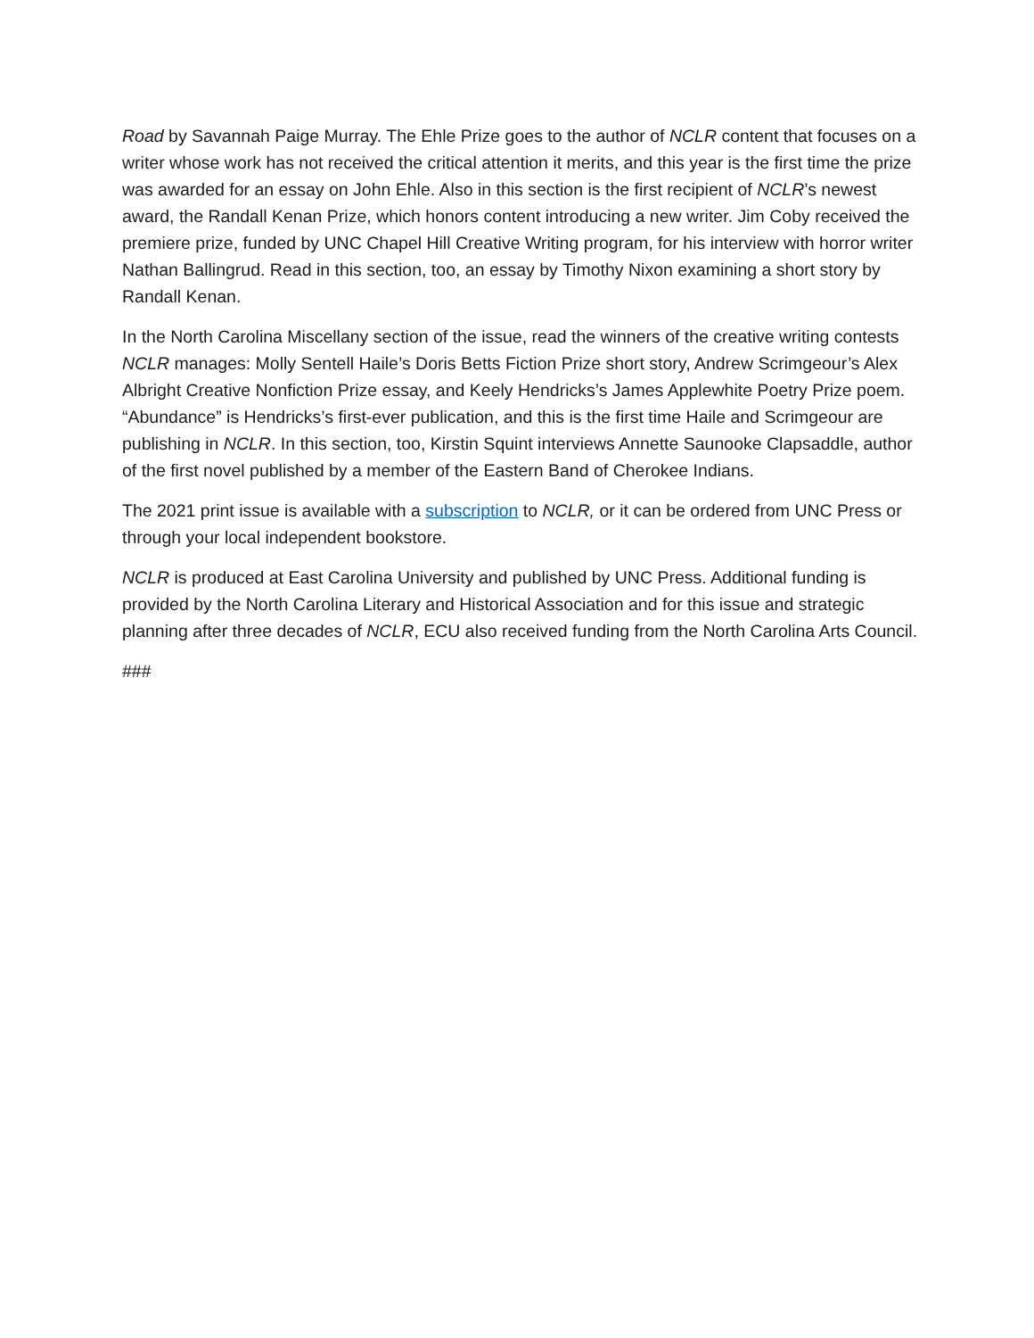Road by Savannah Paige Murray. The Ehle Prize goes to the author of NCLR content that focuses on a writer whose work has not received the critical attention it merits, and this year is the first time the prize was awarded for an essay on John Ehle. Also in this section is the first recipient of NCLR’s newest award, the Randall Kenan Prize, which honors content introducing a new writer. Jim Coby received the premiere prize, funded by UNC Chapel Hill Creative Writing program, for his interview with horror writer Nathan Ballingrud. Read in this section, too, an essay by Timothy Nixon examining a short story by Randall Kenan.
In the North Carolina Miscellany section of the issue, read the winners of the creative writing contests NCLR manages: Molly Sentell Haile’s Doris Betts Fiction Prize short story, Andrew Scrimgeour’s Alex Albright Creative Nonfiction Prize essay, and Keely Hendricks’s James Applewhite Poetry Prize poem. “Abundance” is Hendricks’s first-ever publication, and this is the first time Haile and Scrimgeour are publishing in NCLR. In this section, too, Kirstin Squint interviews Annette Saunooke Clapsaddle, author of the first novel published by a member of the Eastern Band of Cherokee Indians.
The 2021 print issue is available with a subscription to NCLR, or it can be ordered from UNC Press or through your local independent bookstore.
NCLR is produced at East Carolina University and published by UNC Press. Additional funding is provided by the North Carolina Literary and Historical Association and for this issue and strategic planning after three decades of NCLR, ECU also received funding from the North Carolina Arts Council.
###